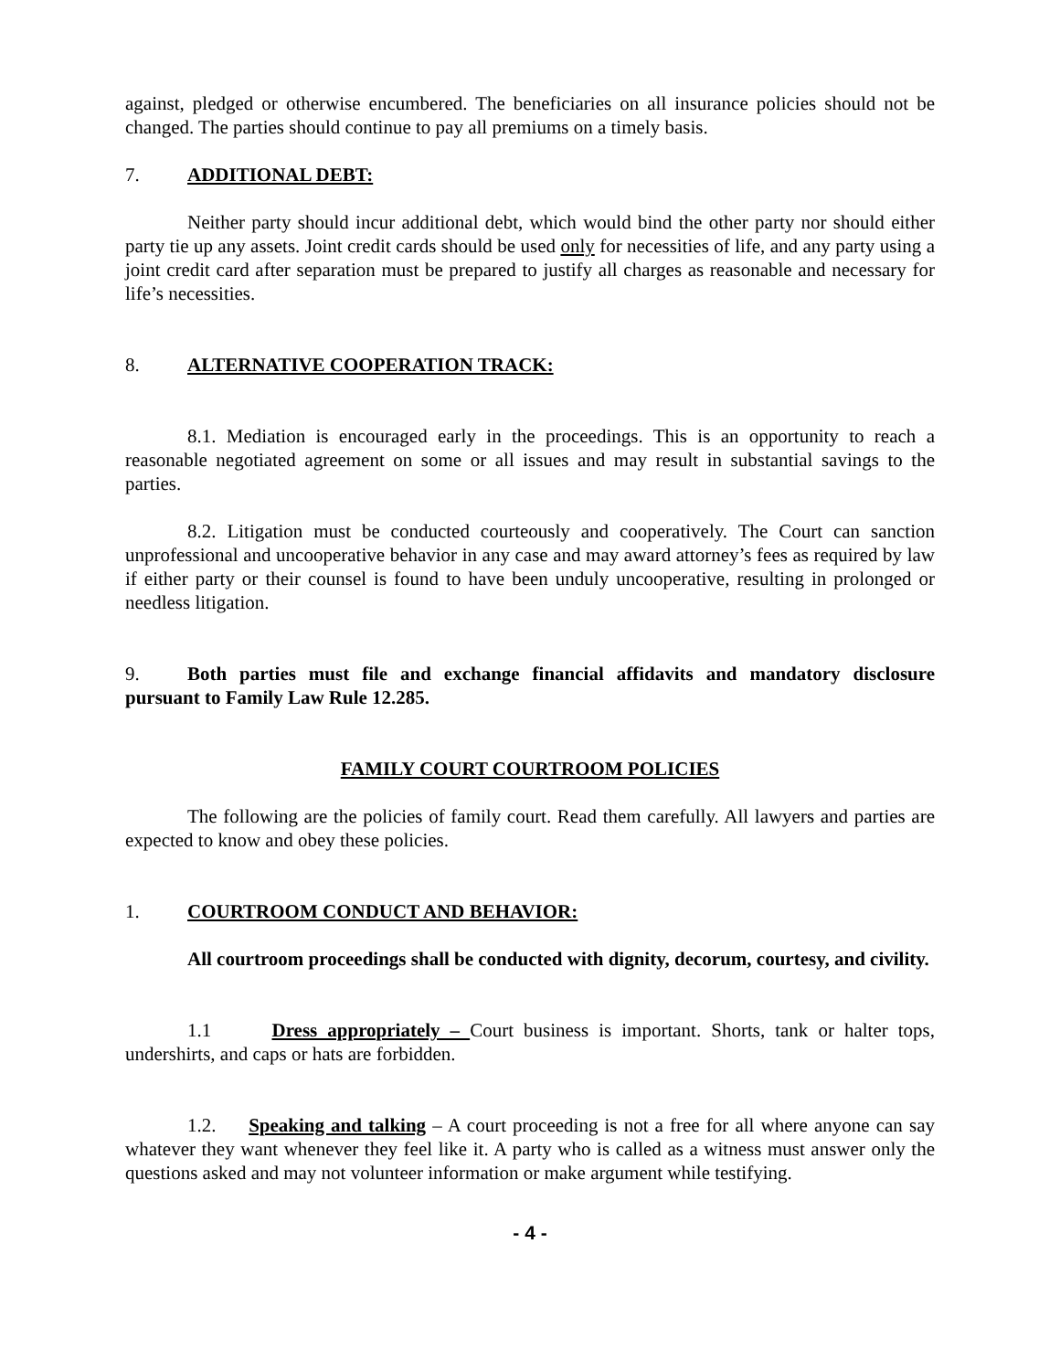against, pledged or otherwise encumbered. The beneficiaries on all insurance policies should not be changed. The parties should continue to pay all premiums on a timely basis.
7. ADDITIONAL DEBT:
Neither party should incur additional debt, which would bind the other party nor should either party tie up any assets. Joint credit cards should be used only for necessities of life, and any party using a joint credit card after separation must be prepared to justify all charges as reasonable and necessary for life’s necessities.
8. ALTERNATIVE COOPERATION TRACK:
8.1. Mediation is encouraged early in the proceedings. This is an opportunity to reach a reasonable negotiated agreement on some or all issues and may result in substantial savings to the parties.
8.2. Litigation must be conducted courteously and cooperatively. The Court can sanction unprofessional and uncooperative behavior in any case and may award attorney’s fees as required by law if either party or their counsel is found to have been unduly uncooperative, resulting in prolonged or needless litigation.
9. Both parties must file and exchange financial affidavits and mandatory disclosure pursuant to Family Law Rule 12.285.
FAMILY COURT COURTROOM POLICIES
The following are the policies of family court. Read them carefully. All lawyers and parties are expected to know and obey these policies.
1. COURTROOM CONDUCT AND BEHAVIOR:
All courtroom proceedings shall be conducted with dignity, decorum, courtesy, and civility.
1.1 Dress appropriately – Court business is important. Shorts, tank or halter tops, undershirts, and caps or hats are forbidden.
1.2. Speaking and talking – A court proceeding is not a free for all where anyone can say whatever they want whenever they feel like it. A party who is called as a witness must answer only the questions asked and may not volunteer information or make argument while testifying.
- 4 -